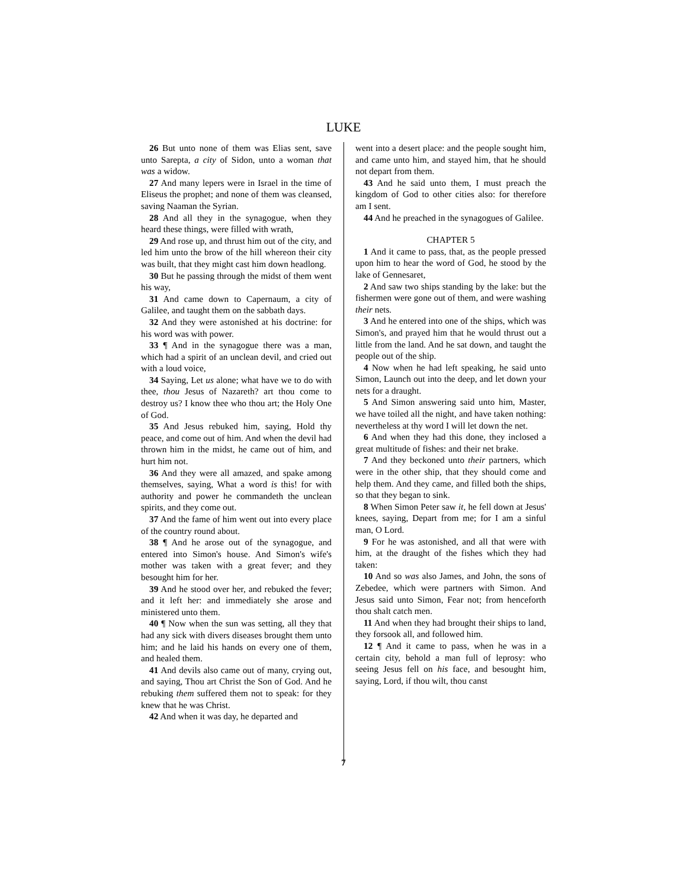LUKE
26 But unto none of them was Elias sent, save unto Sarepta, a city of Sidon, unto a woman that was a widow.
27 And many lepers were in Israel in the time of Eliseus the prophet; and none of them was cleansed, saving Naaman the Syrian.
28 And all they in the synagogue, when they heard these things, were filled with wrath,
29 And rose up, and thrust him out of the city, and led him unto the brow of the hill whereon their city was built, that they might cast him down headlong.
30 But he passing through the midst of them went his way,
31 And came down to Capernaum, a city of Galilee, and taught them on the sabbath days.
32 And they were astonished at his doctrine: for his word was with power.
33 ¶ And in the synagogue there was a man, which had a spirit of an unclean devil, and cried out with a loud voice,
34 Saying, Let us alone; what have we to do with thee, thou Jesus of Nazareth? art thou come to destroy us? I know thee who thou art; the Holy One of God.
35 And Jesus rebuked him, saying, Hold thy peace, and come out of him. And when the devil had thrown him in the midst, he came out of him, and hurt him not.
36 And they were all amazed, and spake among themselves, saying, What a word is this! for with authority and power he commandeth the unclean spirits, and they come out.
37 And the fame of him went out into every place of the country round about.
38 ¶ And he arose out of the synagogue, and entered into Simon's house. And Simon's wife's mother was taken with a great fever; and they besought him for her.
39 And he stood over her, and rebuked the fever; and it left her: and immediately she arose and ministered unto them.
40 ¶ Now when the sun was setting, all they that had any sick with divers diseases brought them unto him; and he laid his hands on every one of them, and healed them.
41 And devils also came out of many, crying out, and saying, Thou art Christ the Son of God. And he rebuking them suffered them not to speak: for they knew that he was Christ.
42 And when it was day, he departed and
went into a desert place: and the people sought him, and came unto him, and stayed him, that he should not depart from them.
43 And he said unto them, I must preach the kingdom of God to other cities also: for therefore am I sent.
44 And he preached in the synagogues of Galilee.
CHAPTER 5
1 And it came to pass, that, as the people pressed upon him to hear the word of God, he stood by the lake of Gennesaret,
2 And saw two ships standing by the lake: but the fishermen were gone out of them, and were washing their nets.
3 And he entered into one of the ships, which was Simon's, and prayed him that he would thrust out a little from the land. And he sat down, and taught the people out of the ship.
4 Now when he had left speaking, he said unto Simon, Launch out into the deep, and let down your nets for a draught.
5 And Simon answering said unto him, Master, we have toiled all the night, and have taken nothing: nevertheless at thy word I will let down the net.
6 And when they had this done, they inclosed a great multitude of fishes: and their net brake.
7 And they beckoned unto their partners, which were in the other ship, that they should come and help them. And they came, and filled both the ships, so that they began to sink.
8 When Simon Peter saw it, he fell down at Jesus' knees, saying, Depart from me; for I am a sinful man, O Lord.
9 For he was astonished, and all that were with him, at the draught of the fishes which they had taken:
10 And so was also James, and John, the sons of Zebedee, which were partners with Simon. And Jesus said unto Simon, Fear not; from henceforth thou shalt catch men.
11 And when they had brought their ships to land, they forsook all, and followed him.
12 ¶ And it came to pass, when he was in a certain city, behold a man full of leprosy: who seeing Jesus fell on his face, and besought him, saying, Lord, if thou wilt, thou canst
7